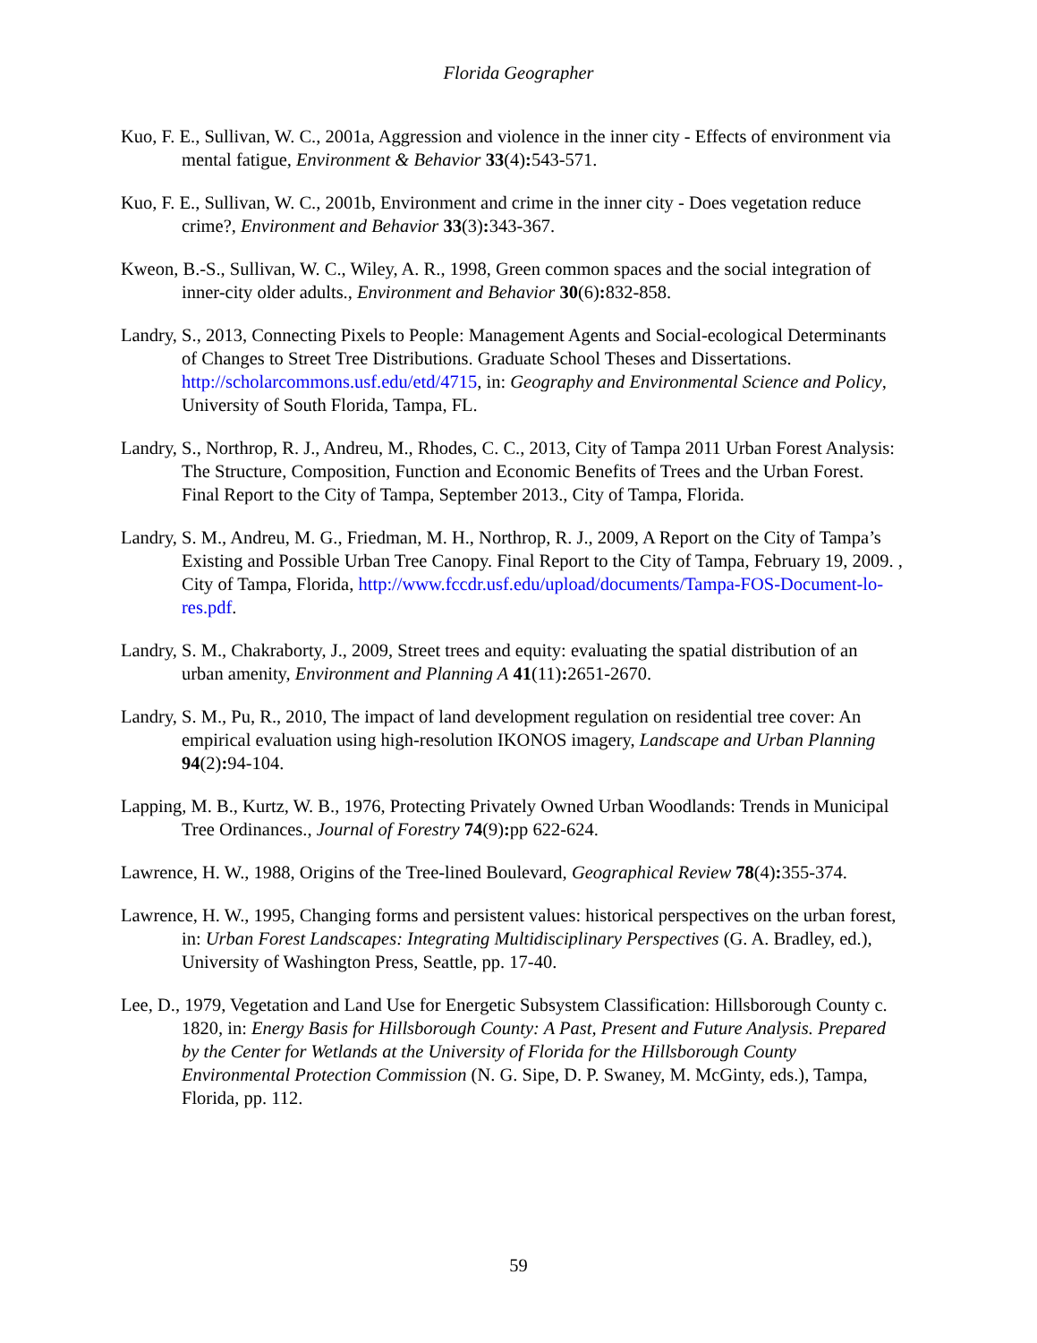Florida Geographer
Kuo, F. E., Sullivan, W. C., 2001a, Aggression and violence in the inner city - Effects of environment via mental fatigue, Environment & Behavior 33(4): 543-571.
Kuo, F. E., Sullivan, W. C., 2001b, Environment and crime in the inner city - Does vegetation reduce crime?, Environment and Behavior 33(3): 343-367.
Kweon, B.-S., Sullivan, W. C., Wiley, A. R., 1998, Green common spaces and the social integration of inner-city older adults., Environment and Behavior 30(6): 832-858.
Landry, S., 2013, Connecting Pixels to People: Management Agents and Social-ecological Determinants of Changes to Street Tree Distributions. Graduate School Theses and Dissertations. http://scholarcommons.usf.edu/etd/4715, in: Geography and Environmental Science and Policy, University of South Florida, Tampa, FL.
Landry, S., Northrop, R. J., Andreu, M., Rhodes, C. C., 2013, City of Tampa 2011 Urban Forest Analysis: The Structure, Composition, Function and Economic Benefits of Trees and the Urban Forest. Final Report to the City of Tampa, September 2013., City of Tampa, Florida.
Landry, S. M., Andreu, M. G., Friedman, M. H., Northrop, R. J., 2009, A Report on the City of Tampa’s Existing and Possible Urban Tree Canopy. Final Report to the City of Tampa, February 19, 2009. , City of Tampa, Florida, http://www.fccdr.usf.edu/upload/documents/Tampa-FOS-Document-lo-res.pdf.
Landry, S. M., Chakraborty, J., 2009, Street trees and equity: evaluating the spatial distribution of an urban amenity, Environment and Planning A 41(11): 2651-2670.
Landry, S. M., Pu, R., 2010, The impact of land development regulation on residential tree cover: An empirical evaluation using high-resolution IKONOS imagery, Landscape and Urban Planning 94(2): 94-104.
Lapping, M. B., Kurtz, W. B., 1976, Protecting Privately Owned Urban Woodlands: Trends in Municipal Tree Ordinances., Journal of Forestry 74(9): pp 622-624.
Lawrence, H. W., 1988, Origins of the Tree-lined Boulevard, Geographical Review 78(4): 355-374.
Lawrence, H. W., 1995, Changing forms and persistent values: historical perspectives on the urban forest, in: Urban Forest Landscapes: Integrating Multidisciplinary Perspectives (G. A. Bradley, ed.), University of Washington Press, Seattle, pp. 17-40.
Lee, D., 1979, Vegetation and Land Use for Energetic Subsystem Classification: Hillsborough County c. 1820, in: Energy Basis for Hillsborough County: A Past, Present and Future Analysis. Prepared by the Center for Wetlands at the University of Florida for the Hillsborough County Environmental Protection Commission (N. G. Sipe, D. P. Swaney, M. McGinty, eds.), Tampa, Florida, pp. 112.
59